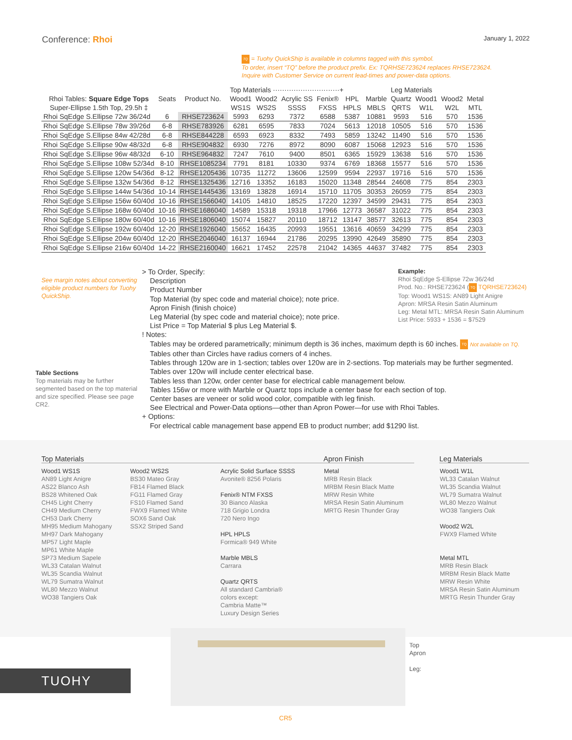Conference: Rhoi
January 1, 2022
TQ = Tuohy QuickShip is available in columns tagged with this symbol.
To order, insert “TQ” before the product prefix. Ex: TQRHSE723624 replaces RHSE723624.
Inquire with Customer Service on current lead-times and power-data options.
| | | | Top Materials ·····························+ | | | | | | Leg Materials | | | |
| --- | --- | --- | --- | --- | --- | --- | --- | --- | --- | --- | --- | --- |
| Rhoi Tables: Square Edge Tops | Seats | Product No. | Wood1 | Wood2 | Acrylic SS | Fenix® | HPL | Marble | Quartz | Wood1 | Wood2 | Metal |
| Super-Ellipse 1.5th Top, 29.5h ‡ | | | WS1S | WS2S | SSSS | FXSS | HPLS | MBLS | QRTS | W1L | W2L | MTL |
| Rhoi SqEdge S.Ellipse 72w 36/24d | 6 | RHSE723624 | 5993 | 6293 | 7372 | 6588 | 5387 | 10881 | 9593 | 516 | 570 | 1536 |
| Rhoi SqEdge S.Ellipse 78w 39/26d | 6-8 | RHSE783926 | 6281 | 6595 | 7833 | 7024 | 5613 | 12018 | 10505 | 516 | 570 | 1536 |
| Rhoi SqEdge S.Ellipse 84w 42/28d | 6-8 | RHSE844228 | 6593 | 6923 | 8332 | 7493 | 5859 | 13242 | 11490 | 516 | 570 | 1536 |
| Rhoi SqEdge S.Ellipse 90w 48/32d | 6-8 | RHSE904832 | 6930 | 7276 | 8972 | 8090 | 6087 | 15068 | 12923 | 516 | 570 | 1536 |
| Rhoi SqEdge S.Ellipse 96w 48/32d | 6-10 | RHSE964832 | 7247 | 7610 | 9400 | 8501 | 6365 | 15929 | 13638 | 516 | 570 | 1536 |
| Rhoi SqEdge S.Ellipse 108w 52/34d | 8-10 | RHSE1085234 | 7791 | 8181 | 10330 | 9374 | 6769 | 18368 | 15577 | 516 | 570 | 1536 |
| Rhoi SqEdge S.Ellipse 120w 54/36d | 8-12 | RHSE1205436 | 10735 | 11272 | 13606 | 12599 | 9594 | 22937 | 19716 | 516 | 570 | 1536 |
| Rhoi SqEdge S.Ellipse 132w 54/36d | 8-12 | RHSE1325436 | 12716 | 13352 | 16183 | 15020 | 11348 | 28544 | 24608 | 775 | 854 | 2303 |
| Rhoi SqEdge S.Ellipse 144w 54/36d | 10-14 | RHSE1445436 | 13169 | 13828 | 16914 | 15710 | 11705 | 30353 | 26059 | 775 | 854 | 2303 |
| Rhoi SqEdge S.Ellipse 156w 60/40d | 10-16 | RHSE1566040 | 14105 | 14810 | 18525 | 17220 | 12397 | 34599 | 29431 | 775 | 854 | 2303 |
| Rhoi SqEdge S.Ellipse 168w 60/40d | 10-16 | RHSE1686040 | 14589 | 15318 | 19318 | 17966 | 12773 | 36587 | 31022 | 775 | 854 | 2303 |
| Rhoi SqEdge S.Ellipse 180w 60/40d | 10-16 | RHSE1806040 | 15074 | 15827 | 20110 | 18712 | 13147 | 38577 | 32613 | 775 | 854 | 2303 |
| Rhoi SqEdge S.Ellipse 192w 60/40d | 12-20 | RHSE1926040 | 15652 | 16435 | 20993 | 19551 | 13616 | 40659 | 34299 | 775 | 854 | 2303 |
| Rhoi SqEdge S.Ellipse 204w 60/40d | 12-20 | RHSE2046040 | 16137 | 16944 | 21786 | 20295 | 13990 | 42649 | 35890 | 775 | 854 | 2303 |
| Rhoi SqEdge S.Ellipse 216w 60/40d | 14-22 | RHSE2160040 | 16621 | 17452 | 22578 | 21042 | 14365 | 44637 | 37482 | 775 | 854 | 2303 |
See margin notes about converting eligible product numbers for Tuohy QuickShip.
Table Sections
Top materials may be further segmented based on the top material and size specified. Please see page CR2.
> To Order, Specify:
Description
Product Number
Top Material (by spec code and material choice); note price.
Apron Finish (finish choice)
Leg Material (by spec code and material choice); note price.
List Price = Top Material $ plus Leg Material $.
Example:
Rhoi SqEdge S-Ellipse 72w 36/24d
Prod. No.: RHSE723624 (TQ TQRHSE723624)
Top: Wood1 WS1S: AN89 Light Anigre
Apron: MRSA Resin Satin Aluminum
Leg: Metal MTL: MRSA Resin Satin Aluminum
List Price: 5933 + 1536 = $7529
! Notes:
Tables may be ordered parametrically; minimum depth is 36 inches, maximum depth is 60 inches. TQ Not available on TQ.
Tables other than Circles have radius corners of 4 inches.
Tables through 120w are in 1-section; tables over 120w are in 2-sections. Top materials may be further segmented.
Tables over 120w will include center electrical base.
Tables less than 120w, order center base for electrical cable management below.
Tables 156w or more with Marble or Quartz tops include a center base for each section of top.
Center bases are veneer or solid wood color, compatible with leg finish.
See Electrical and Power-Data options—other than Apron Power—for use with Rhoi Tables.
+ Options:
For electrical cable management base append EB to product number; add $1290 list.
Top Materials Apron Finish Leg Materials
Wood1 WS1S
AN89 Light Anigre
AS22 Blanco Ash
BS28 Whitened Oak
CH45 Light Cherry
CH49 Medium Cherry
CH53 Dark Cherry
MH95 Medium Mahogany
MH97 Dark Mahogany
MP57 Light Maple
MP61 White Maple
SP73 Medium Sapele
WL33 Catalan Walnut
WL35 Scandia Walnut
WL79 Sumatra Walnut
WL80 Mezzo Walnut
WO38 Tangiers Oak
Wood2 WS2S
BS30 Mateo Gray
FB14 Flamed Black
FG11 Flamed Gray
FS10 Flamed Sand
FWX9 Flamed White
SOX6 Sand Oak
SSX2 Striped Sand
Acrylic Solid Surface SSSS
Avonite® 8256 Polaris
Fenix® NTM FXSS
30 Bianco Alaska
718 Grigio Londra
720 Nero Ingo
HPL HPLS
Formica® 949 White
Marble MBLS
Carrara
Quartz QRTS
All standard Cambria®
colors except:
Cambria Matte™
Luxury Design Series
Metal
MRB Resin Black
MRBM Resin Black Matte
MRW Resin White
MRSA Resin Satin Aluminum
MRTG Resin Thunder Gray
Wood1 W1L
WL33 Catalan Walnut
WL35 Scandia Walnut
WL79 Sumatra Walnut
WL80 Mezzo Walnut
WO38 Tangiers Oak
Wood2 W2L
FWX9 Flamed White
Metal MTL
MRB Resin Black
MRBM Resin Black Matte
MRW Resin White
MRSA Resin Satin Aluminum
MRTG Resin Thunder Gray
Top
Apron
Leg:
TUOHY
CR5